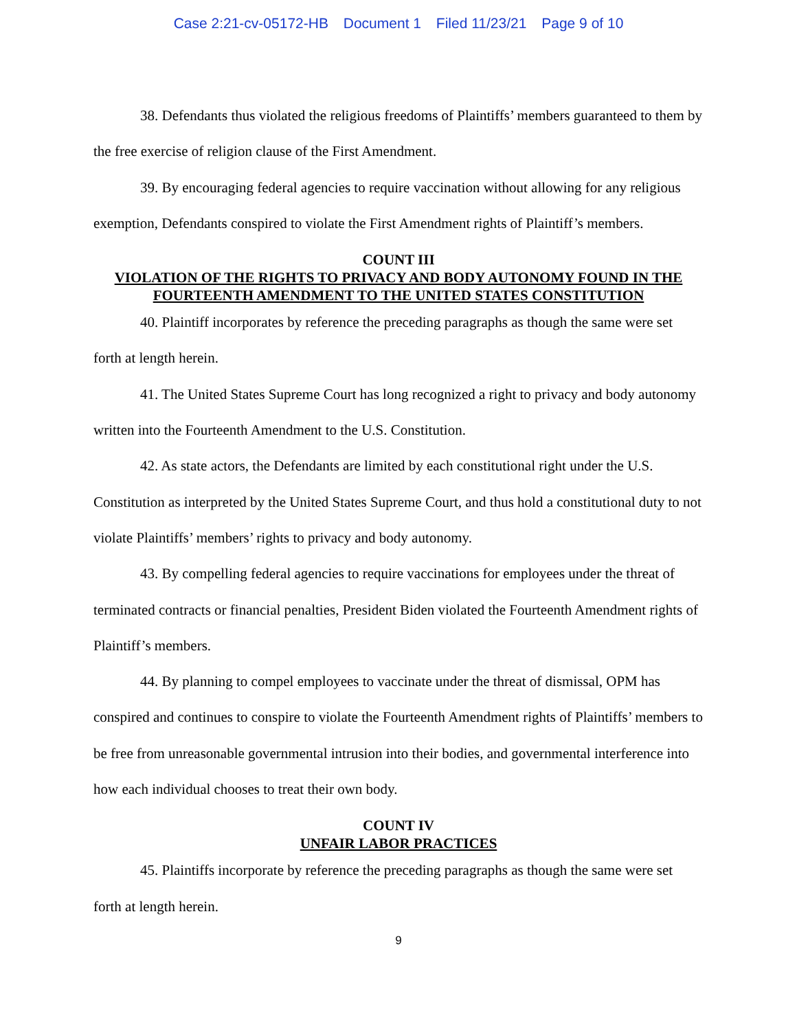Case 2:21-cv-05172-HB Document 1 Filed 11/23/21 Page 9 of 10
38. Defendants thus violated the religious freedoms of Plaintiffs’ members guaranteed to them by the free exercise of religion clause of the First Amendment.
39. By encouraging federal agencies to require vaccination without allowing for any religious exemption, Defendants conspired to violate the First Amendment rights of Plaintiff’s members.
COUNT III
VIOLATION OF THE RIGHTS TO PRIVACY AND BODY AUTONOMY FOUND IN THE FOURTEENTH AMENDMENT TO THE UNITED STATES CONSTITUTION
40. Plaintiff incorporates by reference the preceding paragraphs as though the same were set forth at length herein.
41. The United States Supreme Court has long recognized a right to privacy and body autonomy written into the Fourteenth Amendment to the U.S. Constitution.
42. As state actors, the Defendants are limited by each constitutional right under the U.S. Constitution as interpreted by the United States Supreme Court, and thus hold a constitutional duty to not violate Plaintiffs’ members’ rights to privacy and body autonomy.
43. By compelling federal agencies to require vaccinations for employees under the threat of terminated contracts or financial penalties, President Biden violated the Fourteenth Amendment rights of Plaintiff’s members.
44. By planning to compel employees to vaccinate under the threat of dismissal, OPM has conspired and continues to conspire to violate the Fourteenth Amendment rights of Plaintiffs’ members to be free from unreasonable governmental intrusion into their bodies, and governmental interference into how each individual chooses to treat their own body.
COUNT IV
UNFAIR LABOR PRACTICES
45. Plaintiffs incorporate by reference the preceding paragraphs as though the same were set forth at length herein.
9